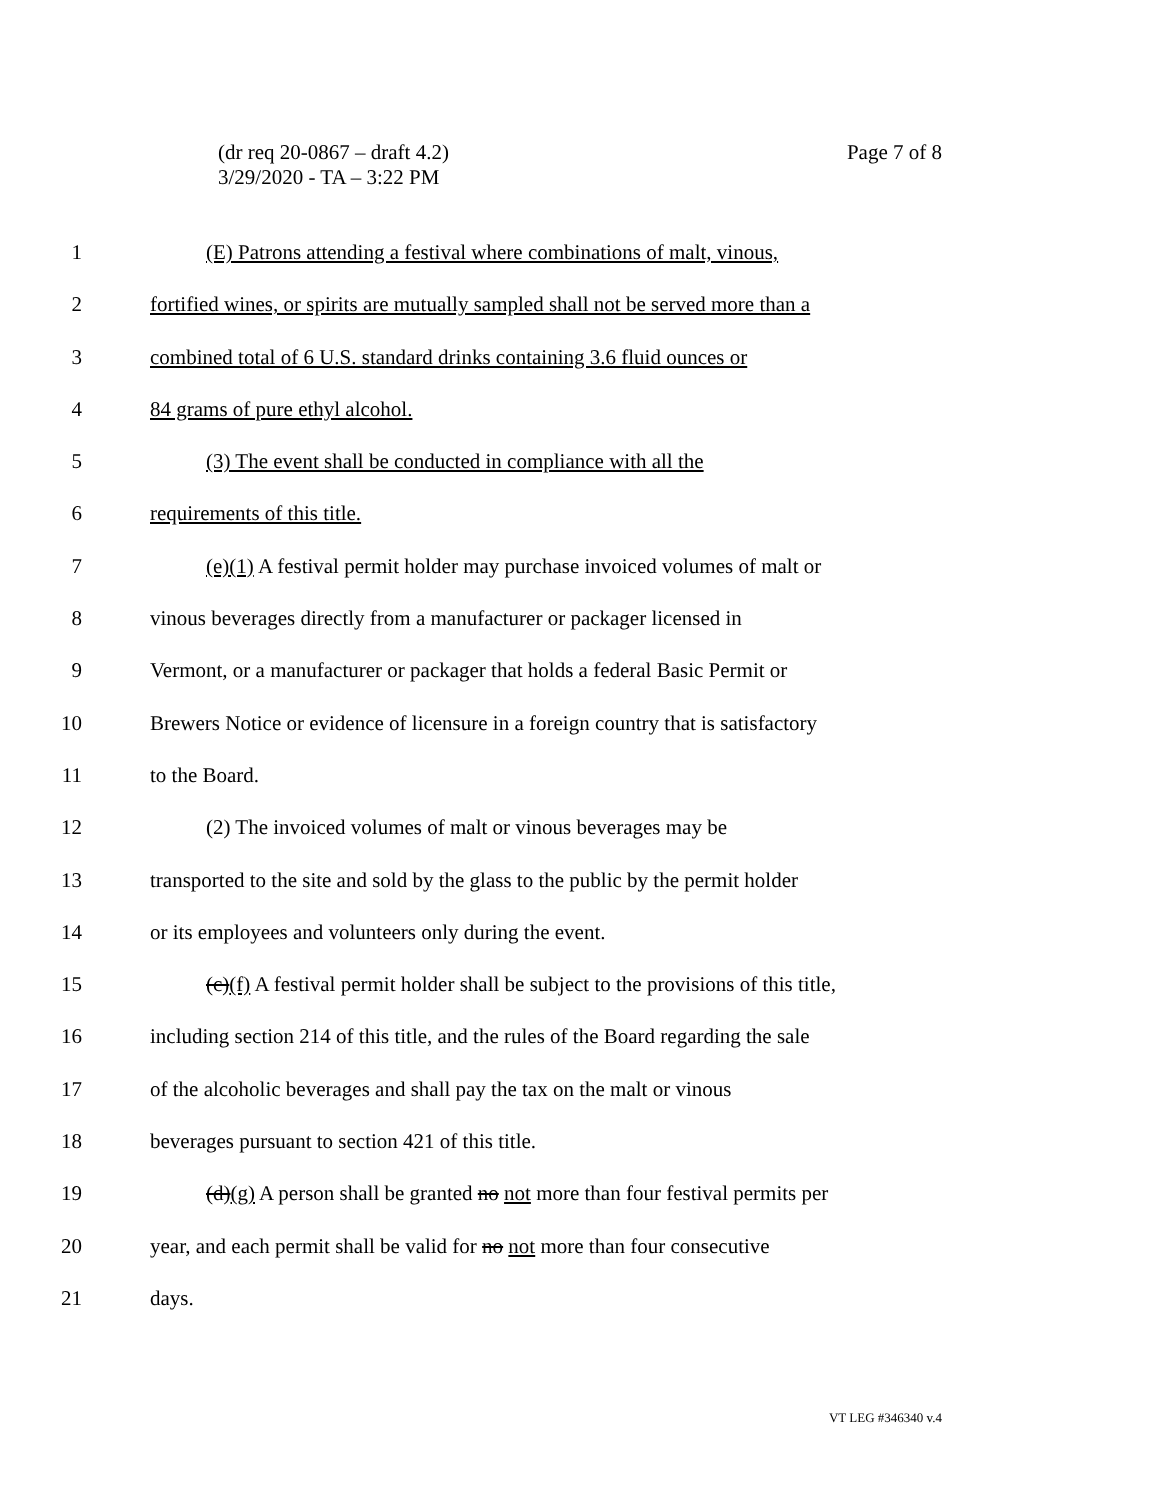Page 7 of 8 (dr req 20-0867 – draft 4.2)
3/29/2020 - TA – 3:22 PM
1 (E) Patrons attending a festival where combinations of malt, vinous,
2 fortified wines, or spirits are mutually sampled shall not be served more than a
3 combined total of 6 U.S. standard drinks containing 3.6 fluid ounces or
4 84 grams of pure ethyl alcohol.
5 (3) The event shall be conducted in compliance with all the
6 requirements of this title.
7 (e)(1) A festival permit holder may purchase invoiced volumes of malt or
8 vinous beverages directly from a manufacturer or packager licensed in
9 Vermont, or a manufacturer or packager that holds a federal Basic Permit or
10 Brewers Notice or evidence of licensure in a foreign country that is satisfactory
11 to the Board.
12 (2) The invoiced volumes of malt or vinous beverages may be
13 transported to the site and sold by the glass to the public by the permit holder
14 or its employees and volunteers only during the event.
15 (c)(f) A festival permit holder shall be subject to the provisions of this title,
16 including section 214 of this title, and the rules of the Board regarding the sale
17 of the alcoholic beverages and shall pay the tax on the malt or vinous
18 beverages pursuant to section 421 of this title.
19 (d)(g) A person shall be granted no not more than four festival permits per
20 year, and each permit shall be valid for no not more than four consecutive
21 days.
VT LEG #346340 v.4